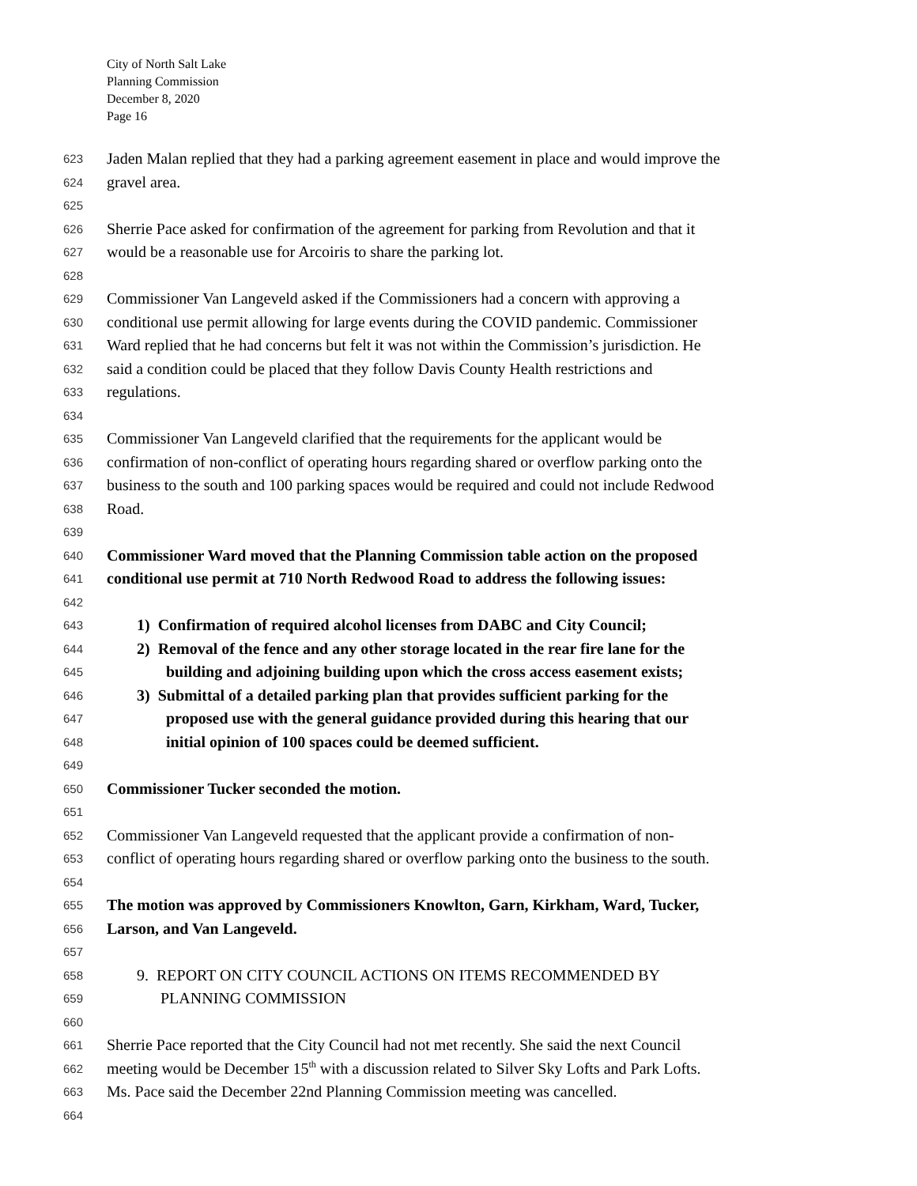City of North Salt Lake
Planning Commission
December 8, 2020
Page 16
623 Jaden Malan replied that they had a parking agreement easement in place and would improve the
624 gravel area.
625
626 Sherrie Pace asked for confirmation of the agreement for parking from Revolution and that it
627 would be a reasonable use for Arcoiris to share the parking lot.
628
629 Commissioner Van Langeveld asked if the Commissioners had a concern with approving a
630 conditional use permit allowing for large events during the COVID pandemic. Commissioner
631 Ward replied that he had concerns but felt it was not within the Commission’s jurisdiction. He
632 said a condition could be placed that they follow Davis County Health restrictions and
633 regulations.
634
635 Commissioner Van Langeveld clarified that the requirements for the applicant would be
636 confirmation of non-conflict of operating hours regarding shared or overflow parking onto the
637 business to the south and 100 parking spaces would be required and could not include Redwood
638 Road.
639
640 Commissioner Ward moved that the Planning Commission table action on the proposed
641 conditional use permit at 710 North Redwood Road to address the following issues:
642
643 1) Confirmation of required alcohol licenses from DABC and City Council;
644 2) Removal of the fence and any other storage located in the rear fire lane for the
645 building and adjoining building upon which the cross access easement exists;
646 3) Submittal of a detailed parking plan that provides sufficient parking for the
647 proposed use with the general guidance provided during this hearing that our
648 initial opinion of 100 spaces could be deemed sufficient.
649
650 Commissioner Tucker seconded the motion.
651
652 Commissioner Van Langeveld requested that the applicant provide a confirmation of non-
653 conflict of operating hours regarding shared or overflow parking onto the business to the south.
654
655 The motion was approved by Commissioners Knowlton, Garn, Kirkham, Ward, Tucker,
656 Larson, and Van Langeveld.
657
658 9. REPORT ON CITY COUNCIL ACTIONS ON ITEMS RECOMMENDED BY
659 PLANNING COMMISSION
660
661 Sherrie Pace reported that the City Council had not met recently. She said the next Council
662 meeting would be December 15<sup>th</sup> with a discussion related to Silver Sky Lofts and Park Lofts.
663 Ms. Pace said the December 22nd Planning Commission meeting was cancelled.
664